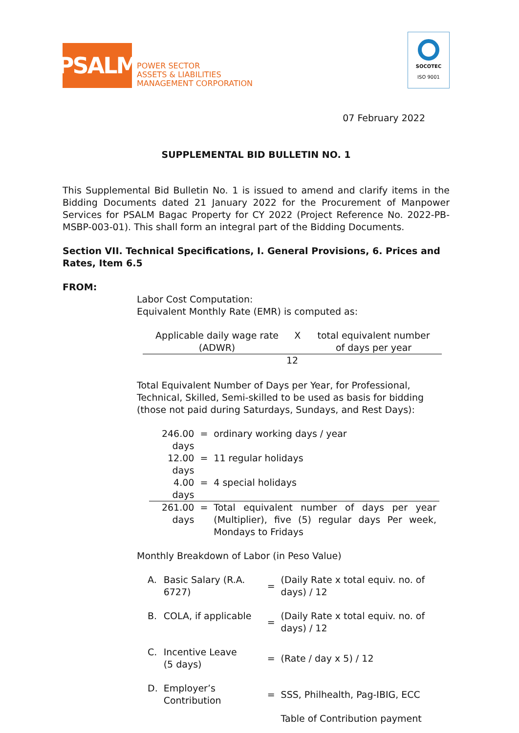PSALM
POWER SECTOR
ASSETS & LIABILITIES
MANAGEMENT CORPORATION
SOCOTEC
ISO 9001
07 February 2022
SUPPLEMENTAL BID BULLETIN NO. 1
This Supplemental Bid Bulletin No. 1 is issued to amend and clarify items in the Bidding Documents dated 21 January 2022 for the Procurement of Manpower Services for PSALM Bagac Property for CY 2022 (Project Reference No. 2022-PB-MSBP-003-01). This shall form an integral part of the Bidding Documents.
Section VII. Technical Specifications, I. General Provisions, 6. Prices and Rates, Item 6.5
FROM:
Labor Cost Computation:
Equivalent Monthly Rate (EMR) is computed as:
| Applicable daily wage rate (ADWR) | X | total equivalent number of days per year |
| 12 | | |
Total Equivalent Number of Days per Year, for Professional, Technical, Skilled, Semi-skilled to be used as basis for bidding (those not paid during Saturdays, Sundays, and Rest Days):
| 246.00 days | = | ordinary working days / year |
| 12.00 days | = | 11 regular holidays |
| 4.00 days | = | 4 special holidays |
| 261.00 days | = | Total equivalent number of days per year (Multiplier), five (5) regular days Per week, Mondays to Fridays |
Monthly Breakdown of Labor (in Peso Value)
| A. | Basic Salary (R.A. 6727) | = | (Daily Rate x total equiv. no. of days) / 12 |
| B. | COLA, if applicable | = | (Daily Rate x total equiv. no. of days) / 12 |
| C. | Incentive Leave (5 days) | = | (Rate / day x 5) / 12 |
| D. | Employer’s Contribution | = | SSS, Philhealth, Pag-IBIG, ECC |
| | | | Table of Contribution payment |